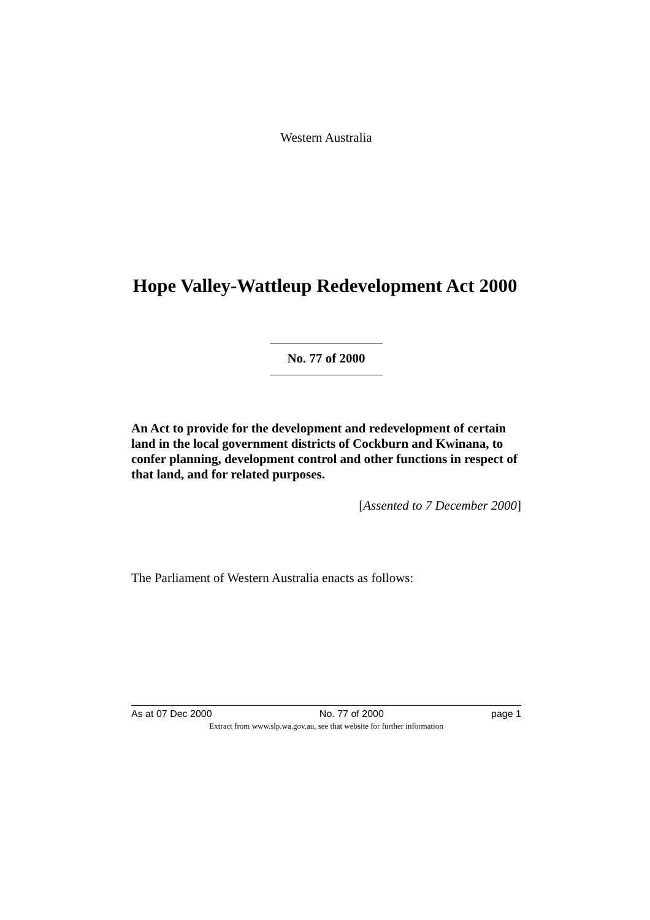Western Australia
Hope Valley-Wattleup Redevelopment Act 2000
No. 77 of 2000
An Act to provide for the development and redevelopment of certain land in the local government districts of Cockburn and Kwinana, to confer planning, development control and other functions in respect of that land, and for related purposes.
[Assented to 7 December 2000]
The Parliament of Western Australia enacts as follows:
As at 07 Dec 2000 No. 77 of 2000 page 1
Extract from www.slp.wa.gov.au, see that website for further information